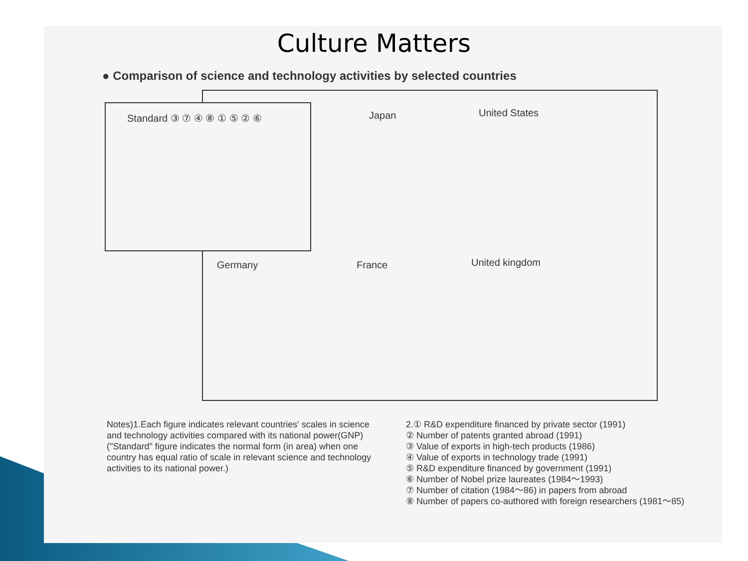Culture Matters
● Comparison of science and technology activities by selected countries
Standard ③ ⑦ ④ ⑧ ① ⑤ ② ⑥ Japan United States
Germany France United kingdom
Notes)1.Each figure indicates relevant countries' scales in science and technology activities compared with its national power(GNP)
("Standard" figure indicates the normal form (in area) when one country has equal ratio of scale in relevant science and technology activities to its national power.)
2.① R&D expenditure financed by private sector (1991)
② Number of patents granted abroad (1991)
③ Value of exports in high-tech products (1986)
④ Value of exports in technology trade (1991)
⑤ R&D expenditure financed by government (1991)
⑥ Number of Nobel prize laureates (1984～1993)
⑦ Number of citation (1984～86) in papers from abroad
⑧ Number of papers co-authored with foreign researchers (1981～85)